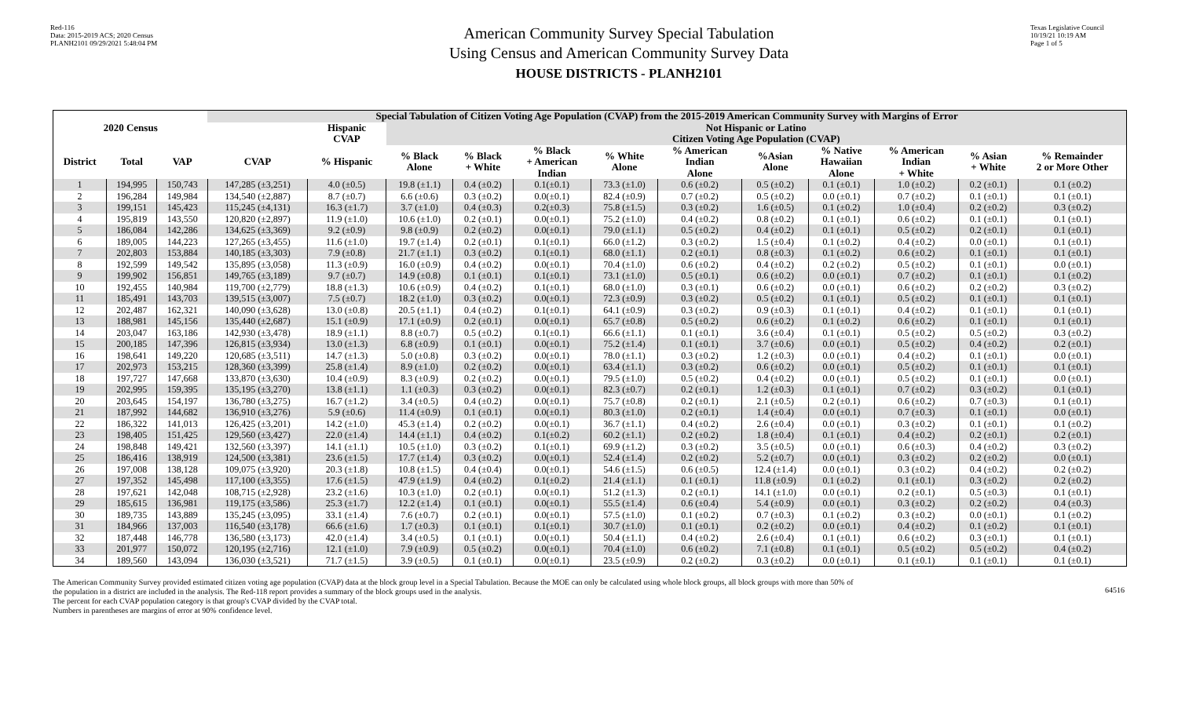Red-116
Data: 2015-2019 ACS; 2020 Census
PLANH2101 09/29/2021 5:48:04 PM
American Community Survey Special Tabulation
Using Census and American Community Survey Data
HOUSE DISTRICTS - PLANH2101
Texas Legislative Council
10/19/21 10:19 AM
Page 1 of 5
| 2020 Census | | | Special Tabulation of Citizen Voting Age Population (CVAP) from the 2015-2019 American Community Survey with Margins of Error | | | | | | | | | | | |
| --- | --- | --- | --- | --- | --- | --- | --- | --- | --- | --- | --- | --- | --- | --- |
| | | | | Hispanic CVAP | Not Hispanic or Latino Citizen Voting Age Population (CVAP) | | | | | | | | | |
| District | Total | VAP | CVAP | % Hispanic | % Black Alone | % Black + White | % Black + American Indian | % White Alone | % American Indian Alone | %Asian Alone | % Native Hawaiian Alone | % American Indian + White | % Asian + White | % Remainder 2 or More Other |
| 1 | 194,995 | 150,743 | 147,285 (±3,251) | 4.0 (±0.5) | 19.8 (±1.1) | 0.4 (±0.2) | 0.1(±0.1) | 73.3 (±1.0) | 0.6 (±0.2) | 0.5 (±0.2) | 0.1 (±0.1) | 1.0 (±0.2) | 0.2 (±0.1) | 0.1 (±0.2) |
| 2 | 196,284 | 149,984 | 134,540 (±2,887) | 8.7 (±0.7) | 6.6 (±0.6) | 0.3 (±0.2) | 0.0(±0.1) | 82.4 (±0.9) | 0.7 (±0.2) | 0.5 (±0.2) | 0.0 (±0.1) | 0.7 (±0.2) | 0.1 (±0.1) | 0.1 (±0.1) |
| 3 | 199,151 | 145,423 | 115,245 (±4,131) | 16.3 (±1.7) | 3.7 (±1.0) | 0.4 (±0.3) | 0.2(±0.3) | 75.8 (±1.5) | 0.3 (±0.2) | 1.6 (±0.5) | 0.1 (±0.2) | 1.0 (±0.4) | 0.2 (±0.2) | 0.3 (±0.2) |
| 4 | 195,819 | 143,550 | 120,820 (±2,897) | 11.9 (±1.0) | 10.6 (±1.0) | 0.2 (±0.1) | 0.0(±0.1) | 75.2 (±1.0) | 0.4 (±0.2) | 0.8 (±0.2) | 0.1 (±0.1) | 0.6 (±0.2) | 0.1 (±0.1) | 0.1 (±0.1) |
| 5 | 186,084 | 142,286 | 134,625 (±3,369) | 9.2 (±0.9) | 9.8 (±0.9) | 0.2 (±0.2) | 0.0(±0.1) | 79.0 (±1.1) | 0.5 (±0.2) | 0.4 (±0.2) | 0.1 (±0.1) | 0.5 (±0.2) | 0.2 (±0.1) | 0.1 (±0.1) |
| 6 | 189,005 | 144,223 | 127,265 (±3,455) | 11.6 (±1.0) | 19.7 (±1.4) | 0.2 (±0.1) | 0.1(±0.1) | 66.0 (±1.2) | 0.3 (±0.2) | 1.5 (±0.4) | 0.1 (±0.2) | 0.4 (±0.2) | 0.0 (±0.1) | 0.1 (±0.1) |
| 7 | 202,803 | 153,884 | 140,185 (±3,303) | 7.9 (±0.8) | 21.7 (±1.1) | 0.3 (±0.2) | 0.1(±0.1) | 68.0 (±1.1) | 0.2 (±0.1) | 0.8 (±0.3) | 0.1 (±0.2) | 0.6 (±0.2) | 0.1 (±0.1) | 0.1 (±0.1) |
| 8 | 192,599 | 149,542 | 135,895 (±3,058) | 11.3 (±0.9) | 16.0 (±0.9) | 0.4 (±0.2) | 0.0(±0.1) | 70.4 (±1.0) | 0.6 (±0.2) | 0.4 (±0.2) | 0.2 (±0.2) | 0.5 (±0.2) | 0.1 (±0.1) | 0.0 (±0.1) |
| 9 | 199,902 | 156,851 | 149,765 (±3,189) | 9.7 (±0.7) | 14.9 (±0.8) | 0.1 (±0.1) | 0.1(±0.1) | 73.1 (±1.0) | 0.5 (±0.1) | 0.6 (±0.2) | 0.0 (±0.1) | 0.7 (±0.2) | 0.1 (±0.1) | 0.1 (±0.2) |
| 10 | 192,455 | 140,984 | 119,700 (±2,779) | 18.8 (±1.3) | 10.6 (±0.9) | 0.4 (±0.2) | 0.1(±0.1) | 68.0 (±1.0) | 0.3 (±0.1) | 0.6 (±0.2) | 0.0 (±0.1) | 0.6 (±0.2) | 0.2 (±0.2) | 0.3 (±0.2) |
| 11 | 185,491 | 143,703 | 139,515 (±3,007) | 7.5 (±0.7) | 18.2 (±1.0) | 0.3 (±0.2) | 0.0(±0.1) | 72.3 (±0.9) | 0.3 (±0.2) | 0.5 (±0.2) | 0.1 (±0.1) | 0.5 (±0.2) | 0.1 (±0.1) | 0.1 (±0.1) |
| 12 | 202,487 | 162,321 | 140,090 (±3,628) | 13.0 (±0.8) | 20.5 (±1.1) | 0.4 (±0.2) | 0.1(±0.1) | 64.1 (±0.9) | 0.3 (±0.2) | 0.9 (±0.3) | 0.1 (±0.1) | 0.4 (±0.2) | 0.1 (±0.1) | 0.1 (±0.1) |
| 13 | 188,981 | 145,156 | 135,440 (±2,687) | 15.1 (±0.9) | 17.1 (±0.9) | 0.2 (±0.1) | 0.0(±0.1) | 65.7 (±0.8) | 0.5 (±0.2) | 0.6 (±0.2) | 0.1 (±0.2) | 0.6 (±0.2) | 0.1 (±0.1) | 0.1 (±0.1) |
| 14 | 203,047 | 163,186 | 142,930 (±3,478) | 18.9 (±1.1) | 8.8 (±0.7) | 0.5 (±0.2) | 0.1(±0.1) | 66.6 (±1.1) | 0.1 (±0.1) | 3.6 (±0.4) | 0.1 (±0.1) | 0.5 (±0.2) | 0.5 (±0.2) | 0.3 (±0.2) |
| 15 | 200,185 | 147,396 | 126,815 (±3,934) | 13.0 (±1.3) | 6.8 (±0.9) | 0.1 (±0.1) | 0.0(±0.1) | 75.2 (±1.4) | 0.1 (±0.1) | 3.7 (±0.6) | 0.0 (±0.1) | 0.5 (±0.2) | 0.4 (±0.2) | 0.2 (±0.1) |
| 16 | 198,641 | 149,220 | 120,685 (±3,511) | 14.7 (±1.3) | 5.0 (±0.8) | 0.3 (±0.2) | 0.0(±0.1) | 78.0 (±1.1) | 0.3 (±0.2) | 1.2 (±0.3) | 0.0 (±0.1) | 0.4 (±0.2) | 0.1 (±0.1) | 0.0 (±0.1) |
| 17 | 202,973 | 153,215 | 128,360 (±3,399) | 25.8 (±1.4) | 8.9 (±1.0) | 0.2 (±0.2) | 0.0(±0.1) | 63.4 (±1.1) | 0.3 (±0.2) | 0.6 (±0.2) | 0.0 (±0.1) | 0.5 (±0.2) | 0.1 (±0.1) | 0.1 (±0.1) |
| 18 | 197,727 | 147,668 | 133,870 (±3,630) | 10.4 (±0.9) | 8.3 (±0.9) | 0.2 (±0.2) | 0.0(±0.1) | 79.5 (±1.0) | 0.5 (±0.2) | 0.4 (±0.2) | 0.0 (±0.1) | 0.5 (±0.2) | 0.1 (±0.1) | 0.0 (±0.1) |
| 19 | 202,995 | 159,395 | 135,195 (±3,270) | 13.8 (±1.1) | 1.1 (±0.3) | 0.3 (±0.2) | 0.0(±0.1) | 82.3 (±0.7) | 0.2 (±0.1) | 1.2 (±0.3) | 0.1 (±0.1) | 0.7 (±0.2) | 0.3 (±0.2) | 0.1 (±0.1) |
| 20 | 203,645 | 154,197 | 136,780 (±3,275) | 16.7 (±1.2) | 3.4 (±0.5) | 0.4 (±0.2) | 0.0(±0.1) | 75.7 (±0.8) | 0.2 (±0.1) | 2.1 (±0.5) | 0.2 (±0.1) | 0.6 (±0.2) | 0.7 (±0.3) | 0.1 (±0.1) |
| 21 | 187,992 | 144,682 | 136,910 (±3,276) | 5.9 (±0.6) | 11.4 (±0.9) | 0.1 (±0.1) | 0.0(±0.1) | 80.3 (±1.0) | 0.2 (±0.1) | 1.4 (±0.4) | 0.0 (±0.1) | 0.7 (±0.3) | 0.1 (±0.1) | 0.0 (±0.1) |
| 22 | 186,322 | 141,013 | 126,425 (±3,201) | 14.2 (±1.0) | 45.3 (±1.4) | 0.2 (±0.2) | 0.0(±0.1) | 36.7 (±1.1) | 0.4 (±0.2) | 2.6 (±0.4) | 0.0 (±0.1) | 0.3 (±0.2) | 0.1 (±0.1) | 0.1 (±0.2) |
| 23 | 198,405 | 151,425 | 129,560 (±3,427) | 22.0 (±1.4) | 14.4 (±1.1) | 0.4 (±0.2) | 0.1(±0.2) | 60.2 (±1.1) | 0.2 (±0.2) | 1.8 (±0.4) | 0.1 (±0.1) | 0.4 (±0.2) | 0.2 (±0.1) | 0.2 (±0.1) |
| 24 | 198,848 | 149,421 | 132,560 (±3,397) | 14.1 (±1.1) | 10.5 (±1.0) | 0.3 (±0.2) | 0.1(±0.1) | 69.9 (±1.2) | 0.3 (±0.2) | 3.5 (±0.5) | 0.0 (±0.1) | 0.6 (±0.3) | 0.4 (±0.2) | 0.3 (±0.2) |
| 25 | 186,416 | 138,919 | 124,500 (±3,381) | 23.6 (±1.5) | 17.7 (±1.4) | 0.3 (±0.2) | 0.0(±0.1) | 52.4 (±1.4) | 0.2 (±0.2) | 5.2 (±0.7) | 0.0 (±0.1) | 0.3 (±0.2) | 0.2 (±0.2) | 0.0 (±0.1) |
| 26 | 197,008 | 138,128 | 109,075 (±3,920) | 20.3 (±1.8) | 10.8 (±1.5) | 0.4 (±0.4) | 0.0(±0.1) | 54.6 (±1.5) | 0.6 (±0.5) | 12.4 (±1.4) | 0.0 (±0.1) | 0.3 (±0.2) | 0.4 (±0.2) | 0.2 (±0.2) |
| 27 | 197,352 | 145,498 | 117,100 (±3,355) | 17.6 (±1.5) | 47.9 (±1.9) | 0.4 (±0.2) | 0.1(±0.2) | 21.4 (±1.1) | 0.1 (±0.1) | 11.8 (±0.9) | 0.1 (±0.2) | 0.1 (±0.1) | 0.3 (±0.2) | 0.2 (±0.2) |
| 28 | 197,621 | 142,048 | 108,715 (±2,928) | 23.2 (±1.6) | 10.3 (±1.0) | 0.2 (±0.1) | 0.0(±0.1) | 51.2 (±1.3) | 0.2 (±0.1) | 14.1 (±1.0) | 0.0 (±0.1) | 0.2 (±0.1) | 0.5 (±0.3) | 0.1 (±0.1) |
| 29 | 185,615 | 136,981 | 119,175 (±3,586) | 25.3 (±1.7) | 12.2 (±1.4) | 0.1 (±0.1) | 0.0(±0.1) | 55.5 (±1.4) | 0.6 (±0.4) | 5.4 (±0.9) | 0.0 (±0.1) | 0.3 (±0.2) | 0.2 (±0.2) | 0.4 (±0.3) |
| 30 | 189,735 | 143,889 | 135,245 (±3,095) | 33.1 (±1.4) | 7.6 (±0.7) | 0.2 (±0.1) | 0.0(±0.1) | 57.5 (±1.0) | 0.1 (±0.2) | 0.7 (±0.3) | 0.1 (±0.2) | 0.3 (±0.2) | 0.0 (±0.1) | 0.1 (±0.2) |
| 31 | 184,966 | 137,003 | 116,540 (±3,178) | 66.6 (±1.6) | 1.7 (±0.3) | 0.1 (±0.1) | 0.1(±0.1) | 30.7 (±1.0) | 0.1 (±0.1) | 0.2 (±0.2) | 0.0 (±0.1) | 0.4 (±0.2) | 0.1 (±0.2) | 0.1 (±0.1) |
| 32 | 187,448 | 146,778 | 136,580 (±3,173) | 42.0 (±1.4) | 3.4 (±0.5) | 0.1 (±0.1) | 0.0(±0.1) | 50.4 (±1.1) | 0.4 (±0.2) | 2.6 (±0.4) | 0.1 (±0.1) | 0.6 (±0.2) | 0.3 (±0.1) | 0.1 (±0.1) |
| 33 | 201,977 | 150,072 | 120,195 (±2,716) | 12.1 (±1.0) | 7.9 (±0.9) | 0.5 (±0.2) | 0.0(±0.1) | 70.4 (±1.0) | 0.6 (±0.2) | 7.1 (±0.8) | 0.1 (±0.1) | 0.5 (±0.2) | 0.5 (±0.2) | 0.4 (±0.2) |
| 34 | 189,560 | 143,094 | 136,030 (±3,521) | 71.7 (±1.5) | 3.9 (±0.5) | 0.1 (±0.1) | 0.0(±0.1) | 23.5 (±0.9) | 0.2 (±0.2) | 0.3 (±0.2) | 0.0 (±0.1) | 0.1 (±0.1) | 0.1 (±0.1) | 0.1 (±0.1) |
The American Community Survey provided estimated citizen voting age population (CVAP) data at the block group level in a Special Tabulation. Because the MOE can only be calculated using whole block groups, all block groups with more than 50% of
the population in a district are included in the analysis. The Red-118 report provides a summary of the block groups used in the analysis.
The percent for each CVAP population category is that group's CVAP divided by the CVAP total.
Numbers in parentheses are margins of error at 90% confidence level.
64516